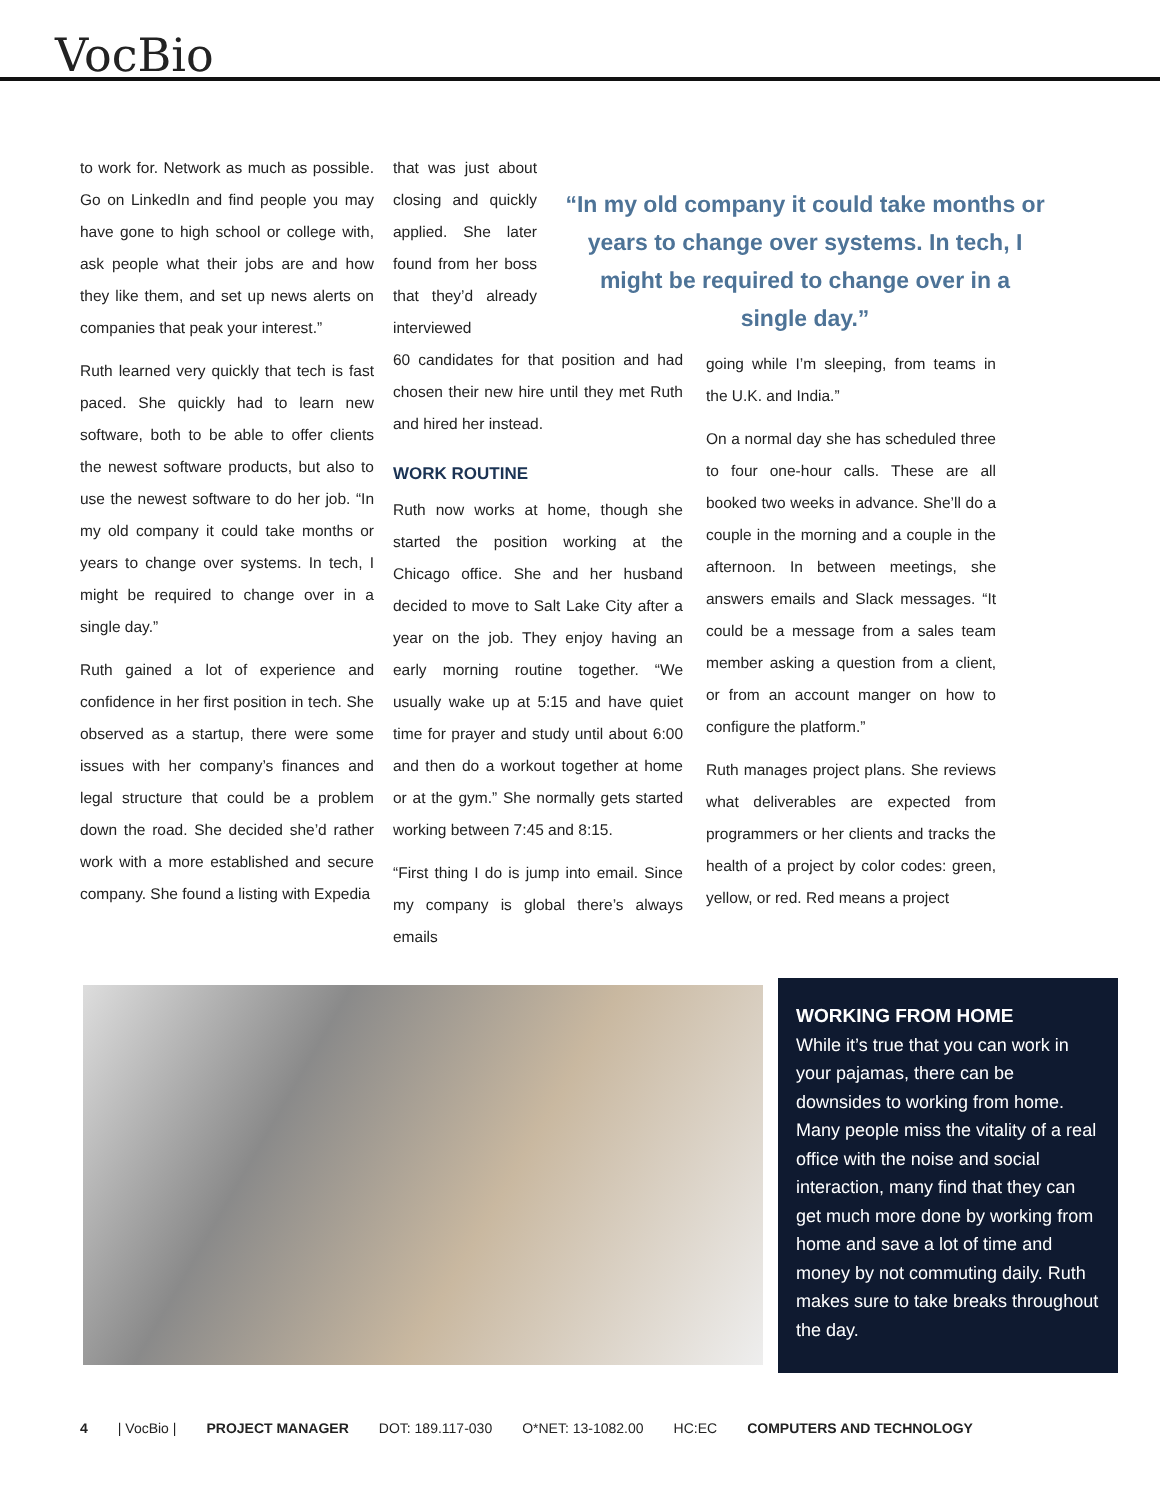VocBio
to work for. Network as much as possible. Go on LinkedIn and find people you may have gone to high school or college with, ask people what their jobs are and how they like them, and set up news alerts on companies that peak your interest.”
Ruth learned very quickly that tech is fast paced. She quickly had to learn new software, both to be able to offer clients the newest software products, but also to use the newest software to do her job. “In my old company it could take months or years to change over systems. In tech, I might be required to change over in a single day.”
Ruth gained a lot of experience and confidence in her first position in tech. She observed as a startup, there were some issues with her company’s finances and legal structure that could be a problem down the road. She decided she’d rather work with a more established and secure company. She found a listing with Expedia
that was just about closing and quickly applied. She later found from her boss that they’d already interviewed
60 candidates for that position and had chosen their new hire until they met Ruth and hired her instead.
WORK ROUTINE
Ruth now works at home, though she started the position working at the Chicago office. She and her husband decided to move to Salt Lake City after a year on the job. They enjoy having an early morning routine together. “We usually wake up at 5:15 and have quiet time for prayer and study until about 6:00 and then do a workout together at home or at the gym.” She normally gets started working between 7:45 and 8:15.
“First thing I do is jump into email. Since my company is global there’s always emails
“In my old company it could take months or years to change over systems. In tech, I might be required to change over in a single day.”
going while I’m sleeping, from teams in the U.K. and India.”
On a normal day she has scheduled three to four one-hour calls. These are all booked two weeks in advance. She’ll do a couple in the morning and a couple in the afternoon. In between meetings, she answers emails and Slack messages. “It could be a message from a sales team member asking a question from a client, or from an account manger on how to configure the platform.”
Ruth manages project plans. She reviews what deliverables are expected from programmers or her clients and tracks the health of a project by color codes: green, yellow, or red. Red means a project
WORKING FROM HOME
While it’s true that you can work in your pajamas, there can be downsides to working from home. Many people miss the vitality of a real office with the noise and social interaction, many find that they can get much more done by working from home and save a lot of time and money by not commuting daily. Ruth makes sure to take breaks throughout the day.
4 | VocBio | PROJECT MANAGER DOT: 189.117-030 O*NET: 13-1082.00 HC:EC COMPUTERS AND TECHNOLOGY